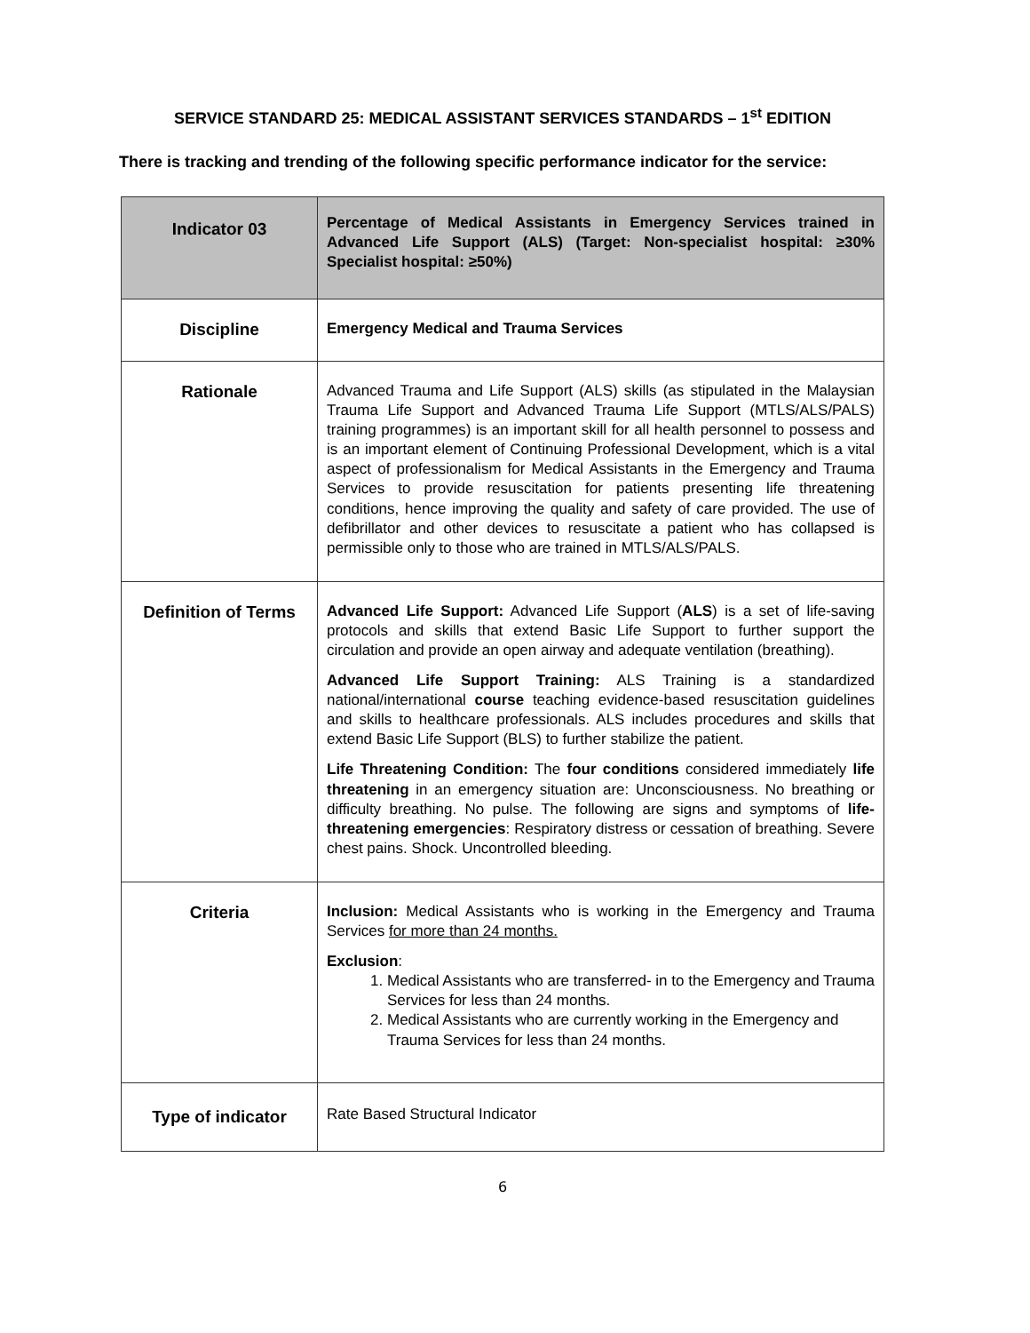SERVICE STANDARD 25: MEDICAL ASSISTANT SERVICES STANDARDS – 1<sup>st</sup> EDITION
There is tracking and trending of the following specific performance indicator for the service:
| Indicator 03 | Percentage of Medical Assistants in Emergency Services trained in Advanced Life Support (ALS) (Target: Non-specialist hospital: ≥30% Specialist hospital: ≥50%) |
| Discipline | Emergency Medical and Trauma Services |
| Rationale | Advanced Trauma and Life Support (ALS) skills (as stipulated in the Malaysian Trauma Life Support and Advanced Trauma Life Support (MTLS/ALS/PALS) training programmes) is an important skill for all health personnel to possess and is an important element of Continuing Professional Development, which is a vital aspect of professionalism for Medical Assistants in the Emergency and Trauma Services to provide resuscitation for patients presenting life threatening conditions, hence improving the quality and safety of care provided. The use of defibrillator and other devices to resuscitate a patient who has collapsed is permissible only to those who are trained in MTLS/ALS/PALS. |
| Definition of Terms | Advanced Life Support: Advanced Life Support ( ALS ) is a set of life-saving protocols and skills that extend Basic Life Support to further support the circulation and provide an open airway and adequate ventilation (breathing). Advanced Life Support Training: ALS Training is a standardized national/international course teaching evidence-based resuscitation guidelines and skills to healthcare professionals. ALS includes procedures and skills that extend Basic Life Support (BLS) to further stabilize the patient. Life Threatening Condition: The four conditions considered immediately life threatening in an emergency situation are: Unconsciousness. No breathing or difficulty breathing. No pulse. The following are signs and symptoms of life-threatening emergencies : Respiratory distress or cessation of breathing. Severe chest pains. Shock. Uncontrolled bleeding. |
| Criteria | Inclusion: Medical Assistants who is working in the Emergency and Trauma Services for more than 24 months. Exclusion : 1. Medical Assistants who are transferred- in to the Emergency and Trauma Services for less than 24 months. 2. Medical Assistants who are currently working in the Emergency and Trauma Services for less than 24 months. |
| Type of indicator | Rate Based Structural Indicator |
6